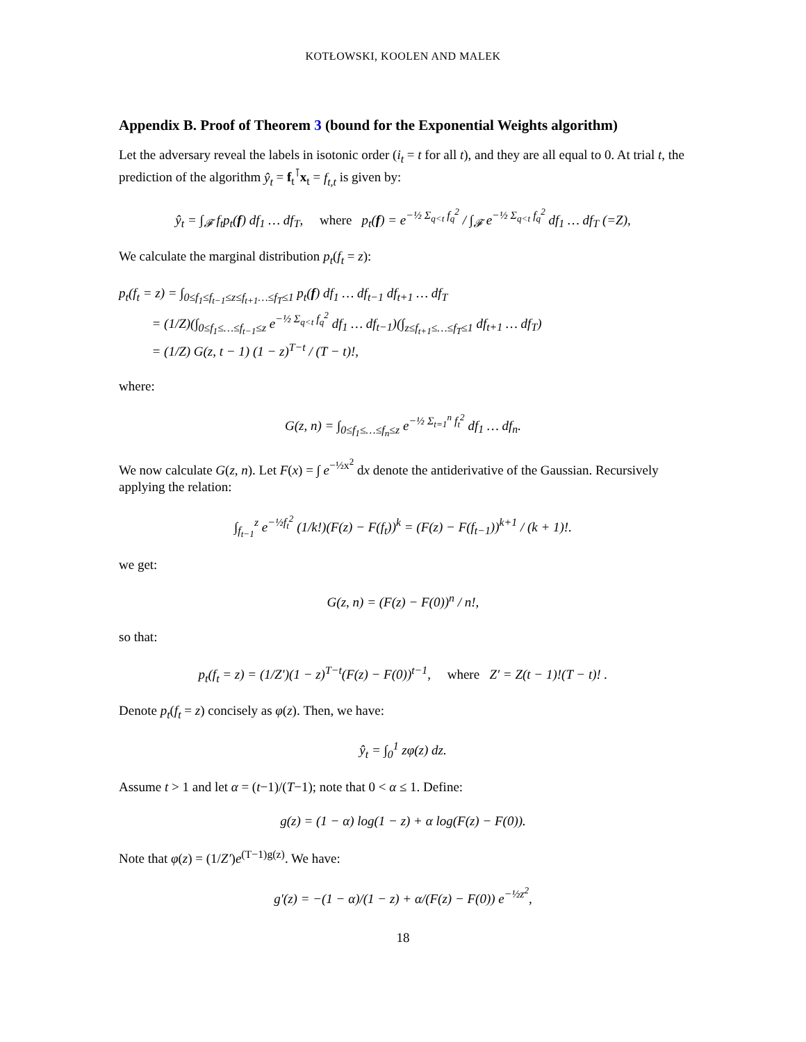KOTŁOWSKI, KOOLEN AND MALEK
Appendix B. Proof of Theorem 3 (bound for the Exponential Weights algorithm)
Let the adversary reveal the labels in isotonic order (i<sub>t</sub> = t for all t), and they are all equal to 0. At trial t, the prediction of the algorithm ŷ<sub>t</sub> = f<sub>t</sub><sup>⊺</sup>x<sub>t</sub> = f<sub>t,t</sub> is given by:
ŷ<sub>t</sub> = ∫<sub>𝓕</sub> f<sub>t</sub>p<sub>t</sub>(f) df<sub>1</sub> … df<sub>T</sub>, where p<sub>t</sub>(f) = e<sup>−½ Σ<sub>q<t</sub> f<sub>q</sub><sup>2</sup></sup> / ∫<sub>𝓕</sub> e<sup>−½ Σ<sub>q<t</sub> f<sub>q</sub><sup>2</sup></sup> df<sub>1</sub> … df<sub>T</sub> (=Z),
We calculate the marginal distribution p<sub>t</sub>(f<sub>t</sub> = z):
p<sub>t</sub>(f<sub>t</sub> = z) = ∫<sub>0≤f<sub>1</sub>≤f<sub>t−1</sub>≤z≤f<sub>t+1</sub>…≤f<sub>T</sub>≤1</sub> p<sub>t</sub>(f) df<sub>1</sub> … df<sub>t−1</sub> df<sub>t+1</sub> … df<sub>T</sub>
= (1/Z)(∫<sub>0≤f<sub>1</sub>≤…≤f<sub>t−1</sub>≤z</sub> e<sup>−½ Σ<sub>q<t</sub> f<sub>q</sub><sup>2</sup></sup> df<sub>1</sub> … df<sub>t−1</sub>)(∫<sub>z≤f<sub>t+1</sub>≤…≤f<sub>T</sub>≤1</sub> df<sub>t+1</sub> … df<sub>T</sub>)
= (1/Z) G(z, t − 1) (1 − z)<sup>T−t</sup> / (T − t)!,
where:
G(z, n) = ∫<sub>0≤f<sub>1</sub>≤…≤f<sub>n</sub>≤z</sub> e<sup>−½ Σ<sub>t=1</sub><sup>n</sup> f<sub>t</sub><sup>2</sup></sup> df<sub>1</sub> … df<sub>n</sub>.
We now calculate G(z, n). Let F(x) = ∫ e<sup>−½x<sup>2</sup></sup> dx denote the antiderivative of the Gaussian. Recursively applying the relation:
∫<sub>f<sub>t−1</sub></sub><sup>z</sup> e<sup>−½f<sub>t</sub><sup>2</sup></sup> (1/k!)(F(z) − F(f<sub>t</sub>))<sup>k</sup> = (F(z) − F(f<sub>t−1</sub>))<sup>k+1</sup> / (k + 1)!.
we get:
G(z, n) = (F(z) − F(0))<sup>n</sup> / n!,
so that:
p<sub>t</sub>(f<sub>t</sub> = z) = (1/Z′)(1 − z)<sup>T−t</sup>(F(z) − F(0))<sup>t−1</sup>, where Z′ = Z(t − 1)!(T − t)! .
Denote p<sub>t</sub>(f<sub>t</sub> = z) concisely as φ(z). Then, we have:
ŷ<sub>t</sub> = ∫<sub>0</sub><sup>1</sup> zφ(z) dz.
Assume t > 1 and let α = (t−1)/(T−1); note that 0 < α ≤ 1. Define:
g(z) = (1 − α) log(1 − z) + α log(F(z) − F(0)).
Note that φ(z) = (1/Z′)e<sup>(T−1)g(z)</sup>. We have:
g′(z) = −(1 − α)/(1 − z) + α/(F(z) − F(0)) e<sup>−½z<sup>2</sup></sup>,
18